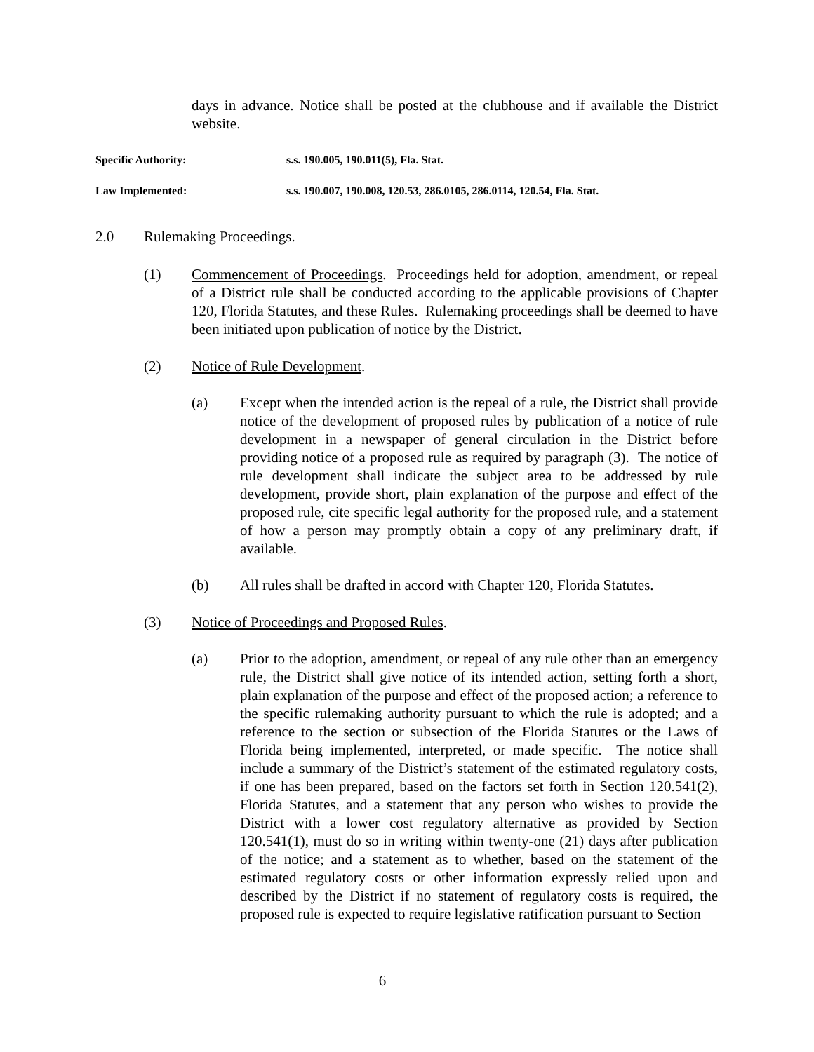days in advance. Notice shall be posted at the clubhouse and if available the District website.
Specific Authority: s.s. 190.005, 190.011(5), Fla. Stat.
Law Implemented: s.s. 190.007, 190.008, 120.53, 286.0105, 286.0114, 120.54, Fla. Stat.
2.0 Rulemaking Proceedings.
(1) Commencement of Proceedings. Proceedings held for adoption, amendment, or repeal of a District rule shall be conducted according to the applicable provisions of Chapter 120, Florida Statutes, and these Rules. Rulemaking proceedings shall be deemed to have been initiated upon publication of notice by the District.
(2) Notice of Rule Development.
(a) Except when the intended action is the repeal of a rule, the District shall provide notice of the development of proposed rules by publication of a notice of rule development in a newspaper of general circulation in the District before providing notice of a proposed rule as required by paragraph (3). The notice of rule development shall indicate the subject area to be addressed by rule development, provide short, plain explanation of the purpose and effect of the proposed rule, cite specific legal authority for the proposed rule, and a statement of how a person may promptly obtain a copy of any preliminary draft, if available.
(b) All rules shall be drafted in accord with Chapter 120, Florida Statutes.
(3) Notice of Proceedings and Proposed Rules.
(a) Prior to the adoption, amendment, or repeal of any rule other than an emergency rule, the District shall give notice of its intended action, setting forth a short, plain explanation of the purpose and effect of the proposed action; a reference to the specific rulemaking authority pursuant to which the rule is adopted; and a reference to the section or subsection of the Florida Statutes or the Laws of Florida being implemented, interpreted, or made specific. The notice shall include a summary of the District’s statement of the estimated regulatory costs, if one has been prepared, based on the factors set forth in Section 120.541(2), Florida Statutes, and a statement that any person who wishes to provide the District with a lower cost regulatory alternative as provided by Section 120.541(1), must do so in writing within twenty-one (21) days after publication of the notice; and a statement as to whether, based on the statement of the estimated regulatory costs or other information expressly relied upon and described by the District if no statement of regulatory costs is required, the proposed rule is expected to require legislative ratification pursuant to Section
6